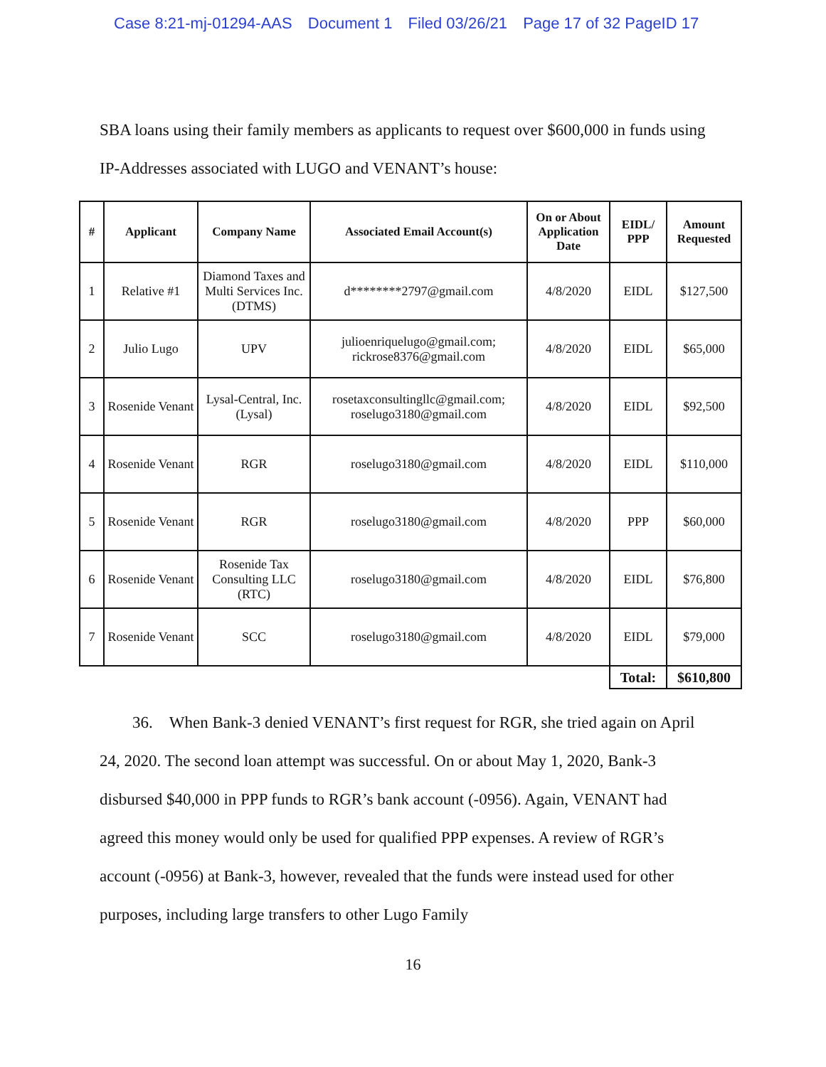Case 8:21-mj-01294-AAS Document 1 Filed 03/26/21 Page 17 of 32 PageID 17
SBA loans using their family members as applicants to request over $600,000 in funds using IP-Addresses associated with LUGO and VENANT’s house:
| # | Applicant | Company Name | Associated Email Account(s) | On or About Application Date | EIDL/ PPP | Amount Requested |
| --- | --- | --- | --- | --- | --- | --- |
| 1 | Relative #1 | Diamond Taxes and Multi Services Inc. (DTMS) | d********2797@gmail.com | 4/8/2020 | EIDL | $127,500 |
| 2 | Julio Lugo | UPV | julioenriquelugo@gmail.com; rickrose8376@gmail.com | 4/8/2020 | EIDL | $65,000 |
| 3 | Rosenide Venant | Lysal-Central, Inc. (Lysal) | rosetaxconsultingllc@gmail.com; roselugo3180@gmail.com | 4/8/2020 | EIDL | $92,500 |
| 4 | Rosenide Venant | RGR | roselugo3180@gmail.com | 4/8/2020 | EIDL | $110,000 |
| 5 | Rosenide Venant | RGR | roselugo3180@gmail.com | 4/8/2020 | PPP | $60,000 |
| 6 | Rosenide Venant | Rosenide Tax Consulting LLC (RTC) | roselugo3180@gmail.com | 4/8/2020 | EIDL | $76,800 |
| 7 | Rosenide Venant | SCC | roselugo3180@gmail.com | 4/8/2020 | EIDL | $79,000 |
| | | | | | Total: | $610,800 |
36. When Bank-3 denied VENANT’s first request for RGR, she tried again on April 24, 2020. The second loan attempt was successful. On or about May 1, 2020, Bank-3 disbursed $40,000 in PPP funds to RGR’s bank account (-0956). Again, VENANT had agreed this money would only be used for qualified PPP expenses. A review of RGR’s account (-0956) at Bank-3, however, revealed that the funds were instead used for other purposes, including large transfers to other Lugo Family
16